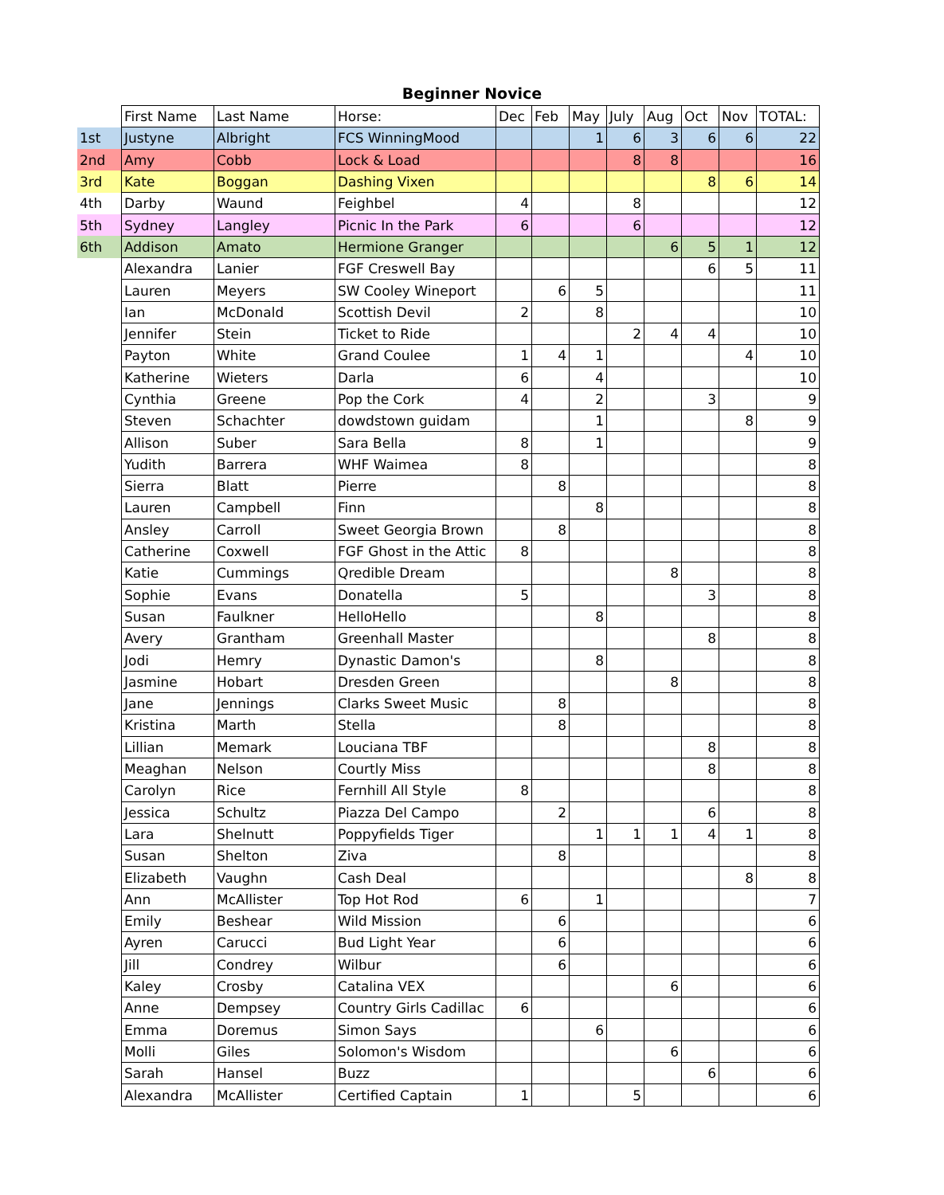Beginner Novice
| | First Name | Last Name | Horse: | Dec | Feb | May | July | Aug | Oct | Nov | TOTAL: |
| 1st | Justyne | Albright | FCS WinningMood | | | 1 | 6 | 3 | 6 | 6 | 22 |
| 2nd | Amy | Cobb | Lock & Load | | | | 8 | 8 | | | 16 |
| 3rd | Kate | Boggan | Dashing Vixen | | | | | | 8 | 6 | 14 |
| 4th | Darby | Waund | Feighbel | 4 | | | 8 | | | | 12 |
| 5th | Sydney | Langley | Picnic In the Park | 6 | | | 6 | | | | 12 |
| 6th | Addison | Amato | Hermione Granger | | | | | 6 | 5 | 1 | 12 |
| | Alexandra | Lanier | FGF Creswell Bay | | | | | | 6 | 5 | 11 |
| | Lauren | Meyers | SW Cooley Wineport | | 6 | 5 | | | | | 11 |
| | Ian | McDonald | Scottish Devil | 2 | | 8 | | | | | 10 |
| | Jennifer | Stein | Ticket to Ride | | | | 2 | 4 | 4 | | 10 |
| | Payton | White | Grand Coulee | 1 | 4 | 1 | | | | 4 | 10 |
| | Katherine | Wieters | Darla | 6 | | 4 | | | | | 10 |
| | Cynthia | Greene | Pop the Cork | 4 | | 2 | | | 3 | | 9 |
| | Steven | Schachter | dowdstown guidam | | | 1 | | | | 8 | 9 |
| | Allison | Suber | Sara Bella | 8 | | 1 | | | | | 9 |
| | Yudith | Barrera | WHF Waimea | 8 | | | | | | | 8 |
| | Sierra | Blatt | Pierre | | 8 | | | | | | 8 |
| | Lauren | Campbell | Finn | | | 8 | | | | | 8 |
| | Ansley | Carroll | Sweet Georgia Brown | | 8 | | | | | | 8 |
| | Catherine | Coxwell | FGF Ghost in the Attic | 8 | | | | | | | 8 |
| | Katie | Cummings | Qredible Dream | | | | | 8 | | | 8 |
| | Sophie | Evans | Donatella | 5 | | | | | 3 | | 8 |
| | Susan | Faulkner | HelloHello | | | 8 | | | | | 8 |
| | Avery | Grantham | Greenhall Master | | | | | | 8 | | 8 |
| | Jodi | Hemry | Dynastic Damon's | | | 8 | | | | | 8 |
| | Jasmine | Hobart | Dresden Green | | | | | 8 | | | 8 |
| | Jane | Jennings | Clarks Sweet Music | | 8 | | | | | | 8 |
| | Kristina | Marth | Stella | | 8 | | | | | | 8 |
| | Lillian | Memark | Louciana TBF | | | | | | 8 | | 8 |
| | Meaghan | Nelson | Courtly Miss | | | | | | 8 | | 8 |
| | Carolyn | Rice | Fernhill All Style | 8 | | | | | | | 8 |
| | Jessica | Schultz | Piazza Del Campo | | 2 | | | | 6 | | 8 |
| | Lara | Shelnutt | Poppyfields Tiger | | | 1 | 1 | 1 | 4 | 1 | 8 |
| | Susan | Shelton | Ziva | | 8 | | | | | | 8 |
| | Elizabeth | Vaughn | Cash Deal | | | | | | | 8 | 8 |
| | Ann | McAllister | Top Hot Rod | 6 | | 1 | | | | | 7 |
| | Emily | Beshear | Wild Mission | | 6 | | | | | | 6 |
| | Ayren | Carucci | Bud Light Year | | 6 | | | | | | 6 |
| | Jill | Condrey | Wilbur | | 6 | | | | | | 6 |
| | Kaley | Crosby | Catalina VEX | | | | | 6 | | | 6 |
| | Anne | Dempsey | Country Girls Cadillac | 6 | | | | | | | 6 |
| | Emma | Doremus | Simon Says | | | 6 | | | | | 6 |
| | Molli | Giles | Solomon's Wisdom | | | | | 6 | | | 6 |
| | Sarah | Hansel | Buzz | | | | | | 6 | | 6 |
| | Alexandra | McAllister | Certified Captain | 1 | | | 5 | | | | 6 |